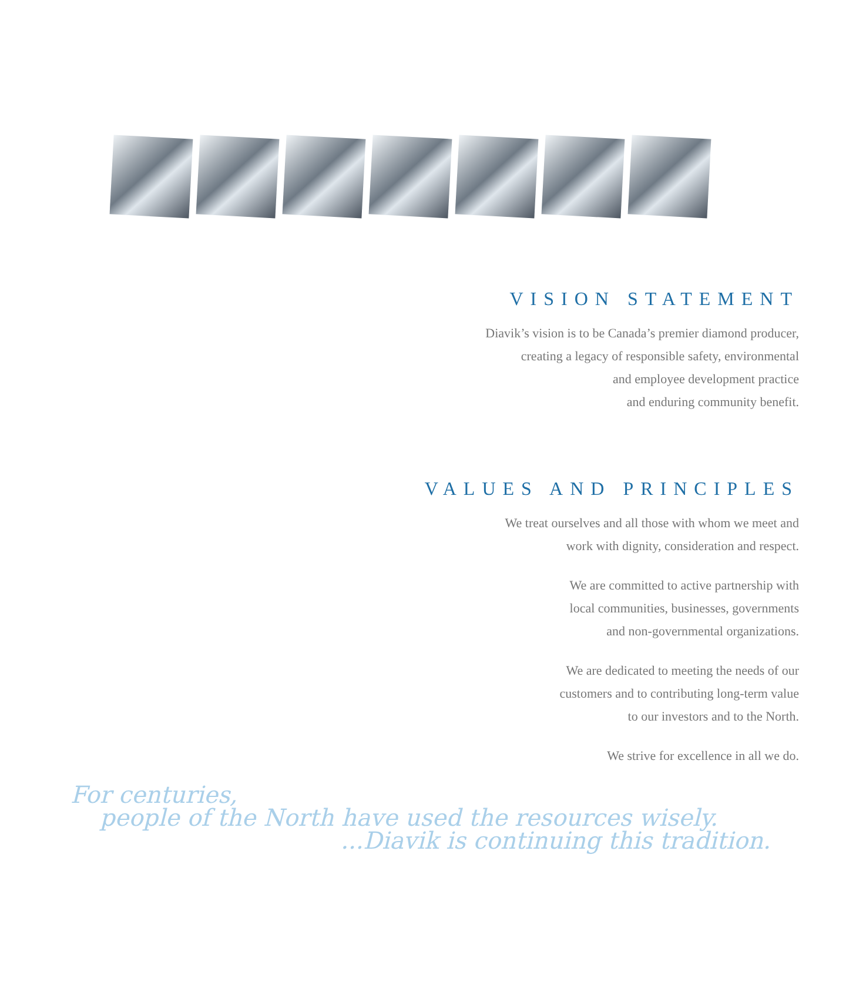VISION STATEMENT
Diavik’s vision is to be Canada’s premier diamond producer,
creating a legacy of responsible safety, environmental
and employee development practice
and enduring community benefit.
VALUES AND PRINCIPLES
We treat ourselves and all those with whom we meet and
work with dignity, consideration and respect.
We are committed to active partnership with
local communities, businesses, governments
and non-governmental organizations.
We are dedicated to meeting the needs of our
customers and to contributing long-term value
to our investors and to the North.
We strive for excellence in all we do.
For centuries,
people of the North have used the resources wisely.
...Diavik is continuing this tradition.